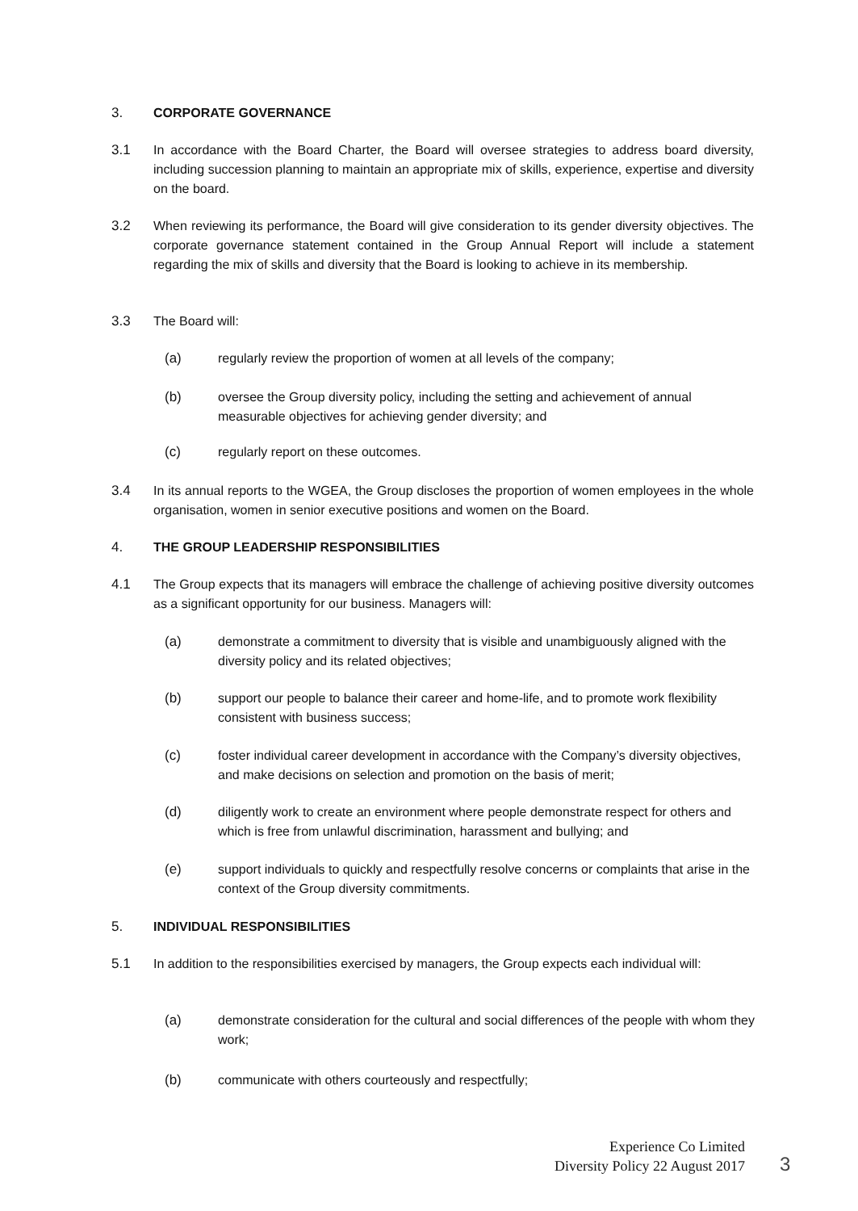3. CORPORATE GOVERNANCE
3.1 In accordance with the Board Charter, the Board will oversee strategies to address board diversity, including succession planning to maintain an appropriate mix of skills, experience, expertise and diversity on the board.
3.2 When reviewing its performance, the Board will give consideration to its gender diversity objectives. The corporate governance statement contained in the Group Annual Report will include a statement regarding the mix of skills and diversity that the Board is looking to achieve in its membership.
3.3 The Board will:
(a) regularly review the proportion of women at all levels of the company;
(b) oversee the Group diversity policy, including the setting and achievement of annual measurable objectives for achieving gender diversity; and
(c) regularly report on these outcomes.
3.4 In its annual reports to the WGEA, the Group discloses the proportion of women employees in the whole organisation, women in senior executive positions and women on the Board.
4. THE GROUP LEADERSHIP RESPONSIBILITIES
4.1 The Group expects that its managers will embrace the challenge of achieving positive diversity outcomes as a significant opportunity for our business. Managers will:
(a) demonstrate a commitment to diversity that is visible and unambiguously aligned with the diversity policy and its related objectives;
(b) support our people to balance their career and home-life, and to promote work flexibility consistent with business success;
(c) foster individual career development in accordance with the Company’s diversity objectives, and make decisions on selection and promotion on the basis of merit;
(d) diligently work to create an environment where people demonstrate respect for others and which is free from unlawful discrimination, harassment and bullying; and
(e) support individuals to quickly and respectfully resolve concerns or complaints that arise in the context of the Group diversity commitments.
5. INDIVIDUAL RESPONSIBILITIES
5.1 In addition to the responsibilities exercised by managers, the Group expects each individual will:
(a) demonstrate consideration for the cultural and social differences of the people with whom they work;
(b) communicate with others courteously and respectfully;
Experience Co Limited
Diversity Policy 22 August 2017
3